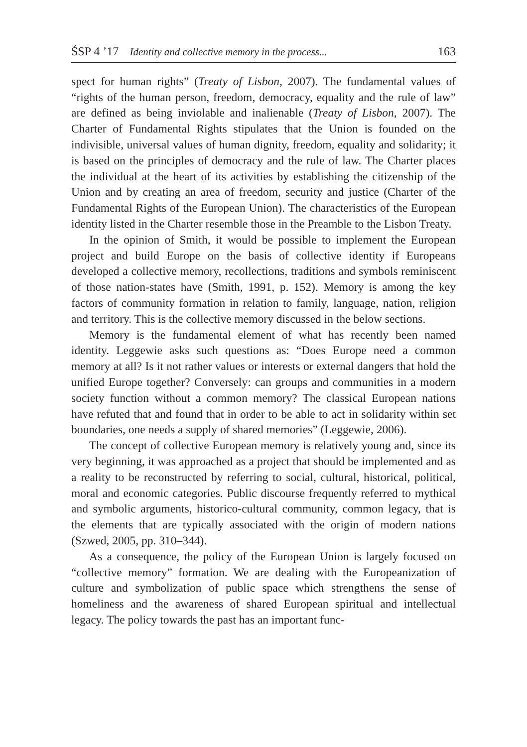ŚSP 4 ’17 Identity and collective memory in the process... 163
spect for human rights” (Treaty of Lisbon, 2007). The fundamental values of “rights of the human person, freedom, democracy, equality and the rule of law” are defined as being inviolable and inalienable (Treaty of Lisbon, 2007). The Charter of Fundamental Rights stipulates that the Union is founded on the indivisible, universal values of human dignity, freedom, equality and solidarity; it is based on the principles of democracy and the rule of law. The Charter places the individual at the heart of its activities by establishing the citizenship of the Union and by creating an area of freedom, security and justice (Charter of the Fundamental Rights of the European Union). The characteristics of the European identity listed in the Charter resemble those in the Preamble to the Lisbon Treaty.
In the opinion of Smith, it would be possible to implement the European project and build Europe on the basis of collective identity if Europeans developed a collective memory, recollections, traditions and symbols reminiscent of those nation-states have (Smith, 1991, p. 152). Memory is among the key factors of community formation in relation to family, language, nation, religion and territory. This is the collective memory discussed in the below sections.
Memory is the fundamental element of what has recently been named identity. Leggewie asks such questions as: “Does Europe need a common memory at all? Is it not rather values or interests or external dangers that hold the unified Europe together? Conversely: can groups and communities in a modern society function without a common memory? The classical European nations have refuted that and found that in order to be able to act in solidarity within set boundaries, one needs a supply of shared memories” (Leggewie, 2006).
The concept of collective European memory is relatively young and, since its very beginning, it was approached as a project that should be implemented and as a reality to be reconstructed by referring to social, cultural, historical, political, moral and economic categories. Public discourse frequently referred to mythical and symbolic arguments, historico-cultural community, common legacy, that is the elements that are typically associated with the origin of modern nations (Szwed, 2005, pp. 310–344).
As a consequence, the policy of the European Union is largely focused on “collective memory” formation. We are dealing with the Europeanization of culture and symbolization of public space which strengthens the sense of homeliness and the awareness of shared European spiritual and intellectual legacy. The policy towards the past has an important func-